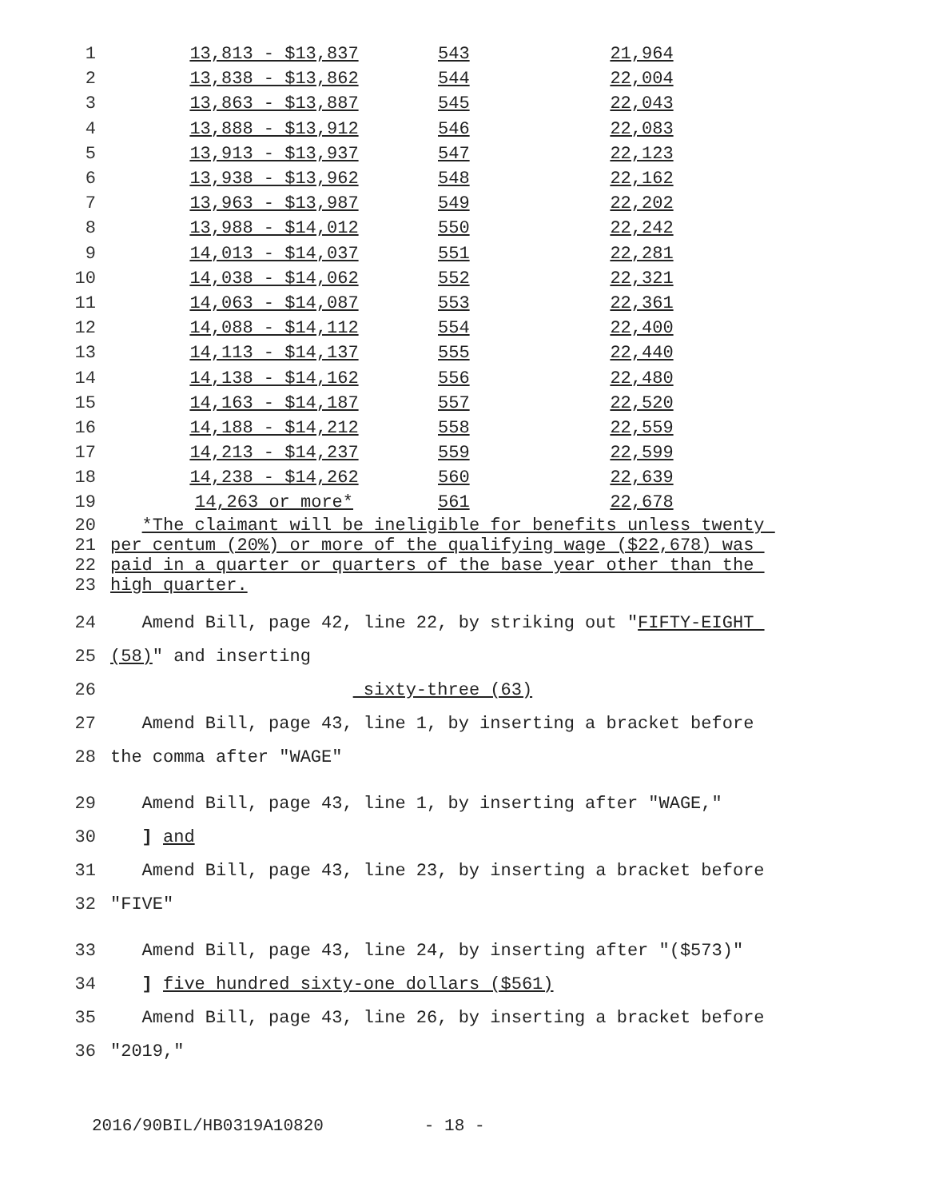| 1 | 13,813 - $13,837 | 543 | 21,964 |
| 2 | 13,838 - $13,862 | 544 | 22,004 |
| 3 | 13,863 - $13,887 | 545 | 22,043 |
| 4 | 13,888 - $13,912 | 546 | 22,083 |
| 5 | 13,913 - $13,937 | 547 | 22,123 |
| 6 | 13,938 - $13,962 | 548 | 22,162 |
| 7 | 13,963 - $13,987 | 549 | 22,202 |
| 8 | 13,988 - $14,012 | 550 | 22,242 |
| 9 | 14,013 - $14,037 | 551 | 22,281 |
| 10 | 14,038 - $14,062 | 552 | 22,321 |
| 11 | 14,063 - $14,087 | 553 | 22,361 |
| 12 | 14,088 - $14,112 | 554 | 22,400 |
| 13 | 14,113 - $14,137 | 555 | 22,440 |
| 14 | 14,138 - $14,162 | 556 | 22,480 |
| 15 | 14,163 - $14,187 | 557 | 22,520 |
| 16 | 14,188 - $14,212 | 558 | 22,559 |
| 17 | 14,213 - $14,237 | 559 | 22,599 |
| 18 | 14,238 - $14,262 | 560 | 22,639 |
| 19 | 14,263 or more* | 561 | 22,678 |
20 *The claimant will be ineligible for benefits unless twenty
21 per centum (20%) or more of the qualifying wage ($22,678) was
22 paid in a quarter or quarters of the base year other than the
23 high quarter.
24 Amend Bill, page 42, line 22, by striking out "FIFTY-EIGHT
25 (58)" and inserting
26 sixty-three (63)
27 Amend Bill, page 43, line 1, by inserting a bracket before
28 the comma after "WAGE"
29 Amend Bill, page 43, line 1, by inserting after "WAGE,"
30 ] and
31 Amend Bill, page 43, line 23, by inserting a bracket before
32 "FIVE"
33 Amend Bill, page 43, line 24, by inserting after "($573)"
34 ] five hundred sixty-one dollars ($561)
35 Amend Bill, page 43, line 26, by inserting a bracket before
36 "2019,"
2016/90BIL/HB0319A10820 - 18 -